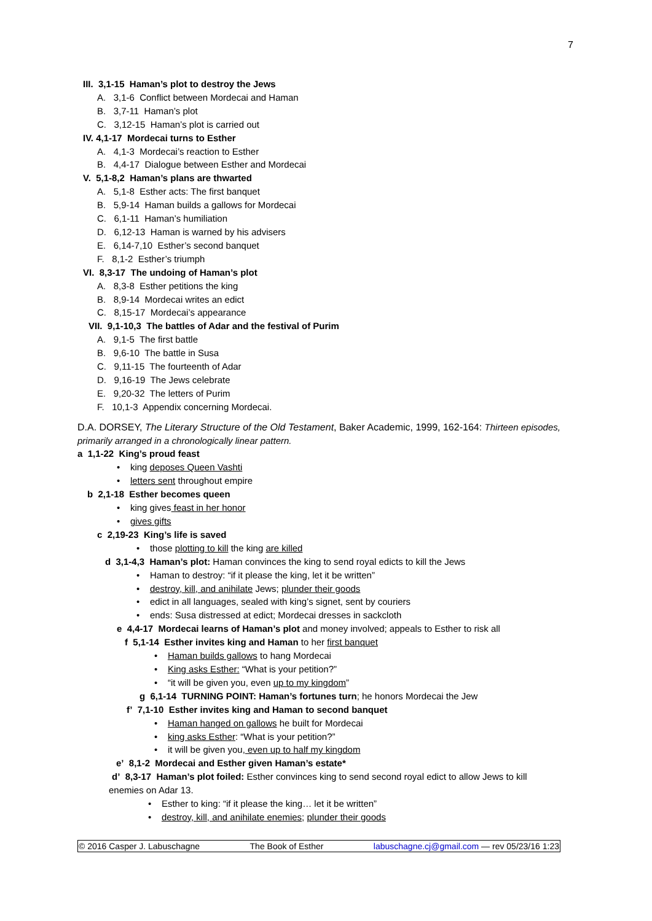7
III. 3,1-15 Haman’s plot to destroy the Jews
A. 3,1-6 Conflict between Mordecai and Haman
B. 3,7-11 Haman’s plot
C. 3,12-15 Haman’s plot is carried out
IV. 4,1-17 Mordecai turns to Esther
A. 4,1-3 Mordecai’s reaction to Esther
B. 4,4-17 Dialogue between Esther and Mordecai
V. 5,1-8,2 Haman’s plans are thwarted
A. 5,1-8 Esther acts: The first banquet
B. 5,9-14 Haman builds a gallows for Mordecai
C. 6,1-11 Haman’s humiliation
D. 6,12-13 Haman is warned by his advisers
E. 6,14-7,10 Esther’s second banquet
F. 8,1-2 Esther’s triumph
VI. 8,3-17 The undoing of Haman’s plot
A. 8,3-8 Esther petitions the king
B. 8,9-14 Mordecai writes an edict
C. 8,15-17 Mordecai’s appearance
VII. 9,1-10,3 The battles of Adar and the festival of Purim
A. 9,1-5 The first battle
B. 9,6-10 The battle in Susa
C. 9,11-15 The fourteenth of Adar
D. 9,16-19 The Jews celebrate
E. 9,20-32 The letters of Purim
F. 10,1-3 Appendix concerning Mordecai.
D.A. DORSEY, The Literary Structure of the Old Testament, Baker Academic, 1999, 162-164: Thirteen episodes, primarily arranged in a chronologically linear pattern.
a 1,1-22 King’s proud feast
• king deposes Queen Vashti
• letters sent throughout empire
b 2,1-18 Esther becomes queen
• king gives feast in her honor
• gives gifts
c 2,19-23 King’s life is saved
• those plotting to kill the king are killed
d 3,1-4,3 Haman’s plot: Haman convinces the king to send royal edicts to kill the Jews
• Haman to destroy: “if it please the king, let it be written”
• destroy, kill, and anihilate Jews; plunder their goods
• edict in all languages, sealed with king’s signet, sent by couriers
• ends: Susa distressed at edict; Mordecai dresses in sackcloth
e 4,4-17 Mordecai learns of Haman’s plot and money involved; appeals to Esther to risk all
f 5,1-14 Esther invites king and Haman to her first banquet
• Haman builds gallows to hang Mordecai
• King asks Esther: “What is your petition?”
• “it will be given you, even up to my kingdom”
g 6,1-14 TURNING POINT: Haman’s fortunes turn; he honors Mordecai the Jew
f’ 7,1-10 Esther invites king and Haman to second banquet
• Haman hanged on gallows he built for Mordecai
• king asks Esther: “What is your petition?”
• it will be given you, even up to half my kingdom
e’ 8,1-2 Mordecai and Esther given Haman’s estate*
d’ 8,3-17 Haman’s plot foiled: Esther convinces king to send second royal edict to allow Jews to kill enemies on Adar 13.
• Esther to king: “if it please the king… let it be written”
• destroy, kill, and anihilate enemies; plunder their goods
© 2016 Casper J. Labuschagne The Book of Esther labuschagne.cj@gmail.com — rev 05/23/16 1:23